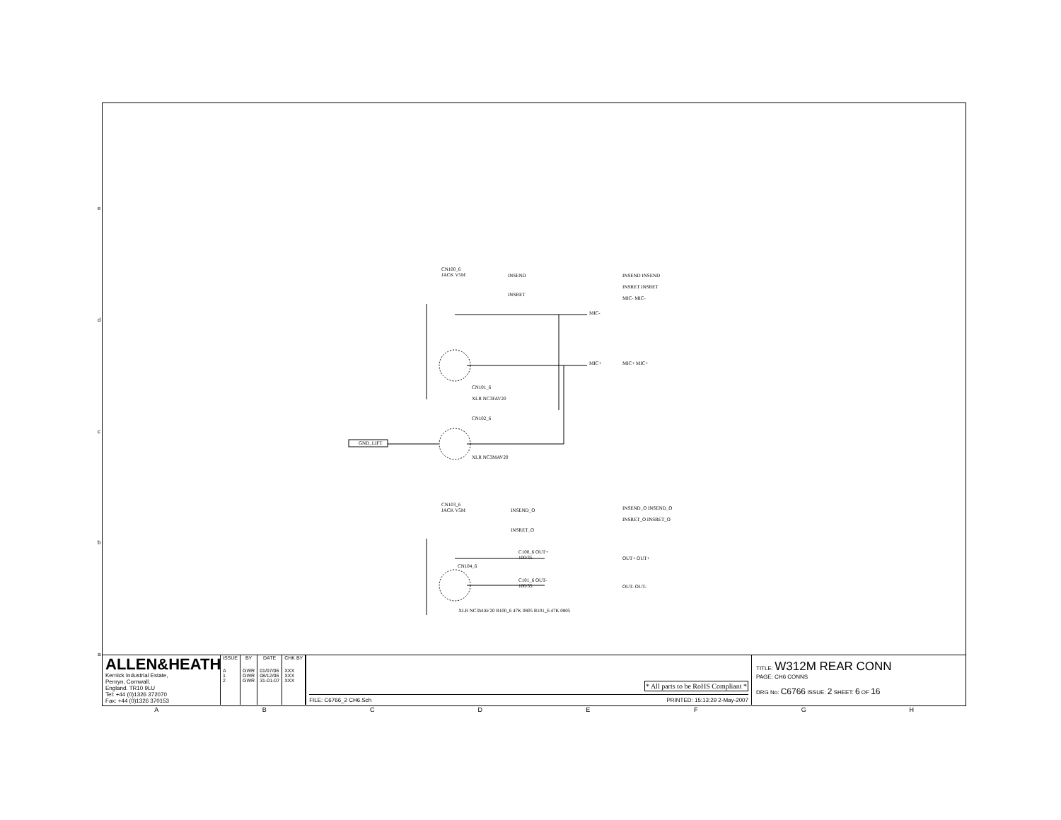CN100_6
JACK V5M
INSEND
INSRET
MIC-
MIC+
CN101_6
XLR NC3FAV20
CN102_6
GND_LIFT
XLR NC3MAV20
INSEND INSEND
INSRET INSRET
MIC- MIC-
MIC+ MIC+
CN103_6
JACK V5M
INSEND_O
INSRET_O
C100_6 OUT+
100/35
CN104_6
C101_6 OUT-
100/35
XLR NC3MAV20 R100_6 47K 0805 R101_6 47K 0805
INSEND_O INSEND_O
INSRET_O INSRET_O
OUT+ OUT+
OUT- OUT-
e
d
c
b
a
ALLEN&HEATH
Kernick Industrial Estate,
Penryn, Cornwall,
England. TR10 9LU
Tel: +44 (0)1326 372070
Fax: +44 (0)1326 370153
| ISSUE | BY | DATE | CHK BY |
| --- | --- | --- | --- |
| A 1 2 | GWR GWR GWR | 01/07/06 08/12/06 31-01-07 | XXX XXX XXX |
* All parts to be RoHS Compliant *
FILE: C6766_2 CH6.Sch PRINTED: 15:13:29 2-May-2007
TITLE: W312M REAR CONN
PAGE: CH6 CONNS
DRG No: C6766 ISSUE: 2 SHEET: 6 OF 16
ABCDEFGH